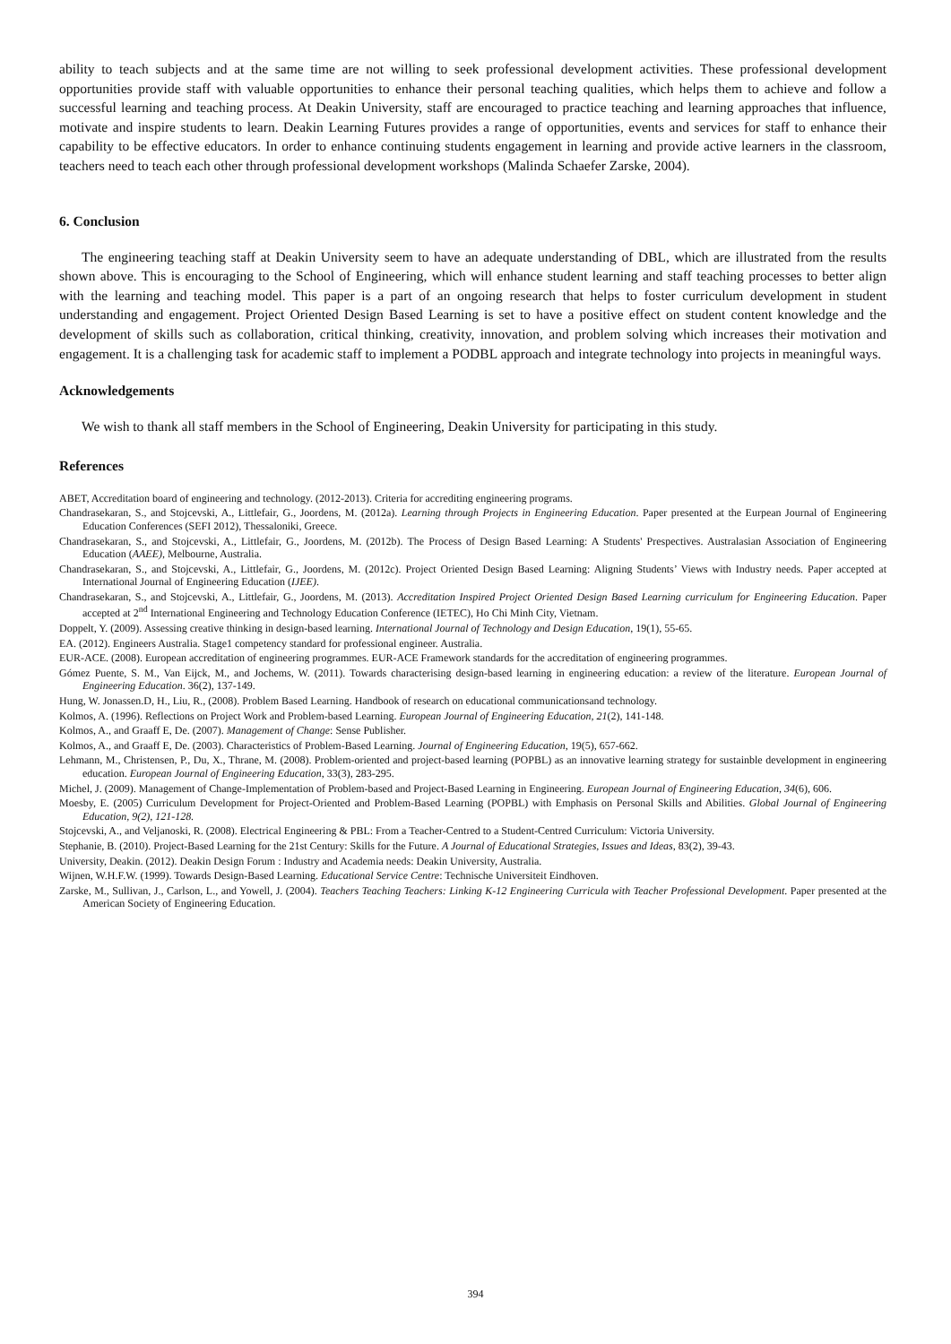ability to teach subjects and at the same time are not willing to seek professional development activities. These professional development opportunities provide staff with valuable opportunities to enhance their personal teaching qualities, which helps them to achieve and follow a successful learning and teaching process. At Deakin University, staff are encouraged to practice teaching and learning approaches that influence, motivate and inspire students to learn. Deakin Learning Futures provides a range of opportunities, events and services for staff to enhance their capability to be effective educators. In order to enhance continuing students engagement in learning and provide active learners in the classroom, teachers need to teach each other through professional development workshops (Malinda Schaefer Zarske, 2004).
6. Conclusion
The engineering teaching staff at Deakin University seem to have an adequate understanding of DBL, which are illustrated from the results shown above. This is encouraging to the School of Engineering, which will enhance student learning and staff teaching processes to better align with the learning and teaching model. This paper is a part of an ongoing research that helps to foster curriculum development in student understanding and engagement. Project Oriented Design Based Learning is set to have a positive effect on student content knowledge and the development of skills such as collaboration, critical thinking, creativity, innovation, and problem solving which increases their motivation and engagement. It is a challenging task for academic staff to implement a PODBL approach and integrate technology into projects in meaningful ways.
Acknowledgements
We wish to thank all staff members in the School of Engineering, Deakin University for participating in this study.
References
ABET, Accreditation board of engineering and technology. (2012-2013). Criteria for accrediting engineering programs.
Chandrasekaran, S., and Stojcevski, A., Littlefair, G., Joordens, M. (2012a). Learning through Projects in Engineering Education. Paper presented at the Eurpean Journal of Engineering Education Conferences (SEFI 2012), Thessaloniki, Greece.
Chandrasekaran, S., and Stojcevski, A., Littlefair, G., Joordens, M. (2012b). The Process of Design Based Learning: A Students' Prespectives. Australasian Association of Engineering Education (AAEE), Melbourne, Australia.
Chandrasekaran, S., and Stojcevski, A., Littlefair, G., Joordens, M. (2012c). Project Oriented Design Based Learning: Aligning Students’ Views with Industry needs. Paper accepted at International Journal of Engineering Education (IJEE).
Chandrasekaran, S., and Stojcevski, A., Littlefair, G., Joordens, M. (2013). Accreditation Inspired Project Oriented Design Based Learning curriculum for Engineering Education. Paper accepted at 2<sup>nd</sup> International Engineering and Technology Education Conference (IETEC), Ho Chi Minh City, Vietnam.
Doppelt, Y. (2009). Assessing creative thinking in design-based learning. International Journal of Technology and Design Education, 19(1), 55-65.
EA. (2012). Engineers Australia. Stage1 competency standard for professional engineer. Australia.
EUR-ACE. (2008). European accreditation of engineering programmes. EUR-ACE Framework standards for the accreditation of engineering programmes.
Gómez Puente, S. M., Van Eijck, M., and Jochems, W. (2011). Towards characterising design-based learning in engineering education: a review of the literature. European Journal of Engineering Education. 36(2), 137-149.
Hung, W. Jonassen.D, H., Liu, R., (2008). Problem Based Learning. Handbook of research on educational communicationsand technology.
Kolmos, A. (1996). Reflections on Project Work and Problem-based Learning. European Journal of Engineering Education, 21(2), 141-148.
Kolmos, A., and Graaff E, De. (2007). Management of Change: Sense Publisher.
Kolmos, A., and Graaff E, De. (2003). Characteristics of Problem-Based Learning. Journal of Engineering Education, 19(5), 657-662.
Lehmann, M., Christensen, P., Du, X., Thrane, M. (2008). Problem-oriented and project-based learning (POPBL) as an innovative learning strategy for sustainble development in engineering education. European Journal of Engineering Education, 33(3), 283-295.
Michel, J. (2009). Management of Change-Implementation of Problem-based and Project-Based Learning in Engineering. European Journal of Engineering Education, 34(6), 606.
Moesby, E. (2005) Curriculum Development for Project-Oriented and Problem-Based Learning (POPBL) with Emphasis on Personal Skills and Abilities. Global Journal of Engineering Education, 9(2), 121-128.
Stojcevski, A., and Veljanoski, R. (2008). Electrical Engineering & PBL: From a Teacher-Centred to a Student-Centred Curriculum: Victoria University.
Stephanie, B. (2010). Project-Based Learning for the 21st Century: Skills for the Future. A Journal of Educational Strategies, Issues and Ideas, 83(2), 39-43.
University, Deakin. (2012). Deakin Design Forum : Industry and Academia needs: Deakin University, Australia.
Wijnen, W.H.F.W. (1999). Towards Design-Based Learning. Educational Service Centre: Technische Universiteit Eindhoven.
Zarske, M., Sullivan, J., Carlson, L., and Yowell, J. (2004). Teachers Teaching Teachers: Linking K-12 Engineering Curricula with Teacher Professional Development. Paper presented at the American Society of Engineering Education.
394